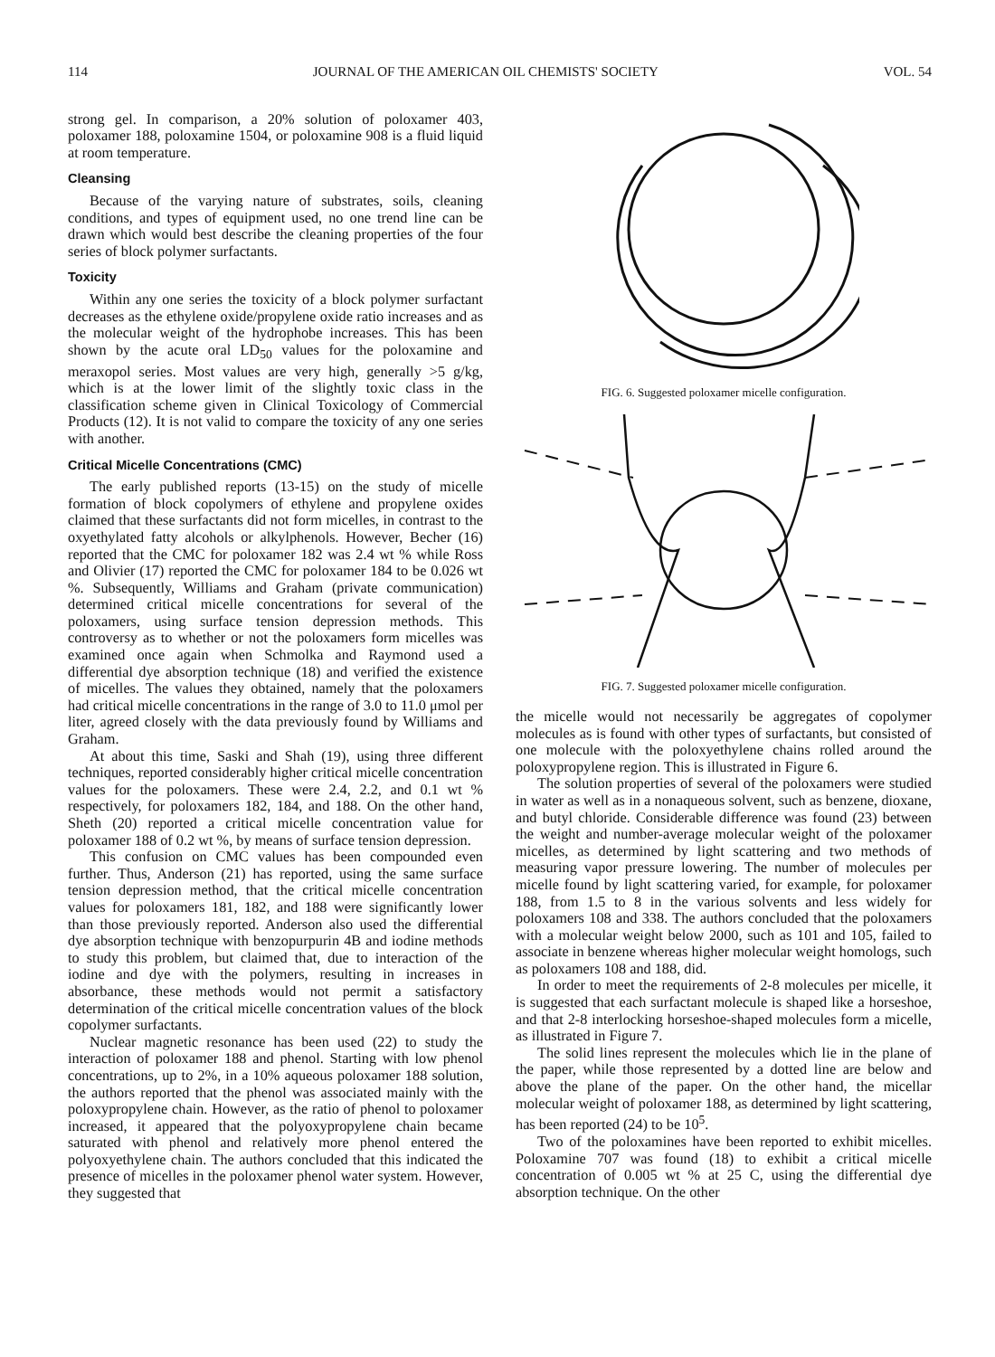114 JOURNAL OF THE AMERICAN OIL CHEMISTS' SOCIETY VOL. 54
strong gel. In comparison, a 20% solution of poloxamer 403, poloxamer 188, poloxamine 1504, or poloxamine 908 is a fluid liquid at room temperature.
Cleansing
Because of the varying nature of substrates, soils, cleaning conditions, and types of equipment used, no one trend line can be drawn which would best describe the cleaning properties of the four series of block polymer surfactants.
Toxicity
Within any one series the toxicity of a block polymer surfactant decreases as the ethylene oxide/propylene oxide ratio increases and as the molecular weight of the hydrophobe increases. This has been shown by the acute oral LD<sub>50</sub> values for the poloxamine and meraxopol series. Most values are very high, generally >5 g/kg, which is at the lower limit of the slightly toxic class in the classification scheme given in Clinical Toxicology of Commercial Products (12). It is not valid to compare the toxicity of any one series with another.
Critical Micelle Concentrations (CMC)
The early published reports (13-15) on the study of micelle formation of block copolymers of ethylene and propylene oxides claimed that these surfactants did not form micelles, in contrast to the oxyethylated fatty alcohols or alkylphenols. However, Becher (16) reported that the CMC for poloxamer 182 was 2.4 wt % while Ross and Olivier (17) reported the CMC for poloxamer 184 to be 0.026 wt %. Subsequently, Williams and Graham (private communication) determined critical micelle concentrations for several of the poloxamers, using surface tension depression methods. This controversy as to whether or not the poloxamers form micelles was examined once again when Schmolka and Raymond used a differential dye absorption technique (18) and verified the existence of micelles. The values they obtained, namely that the poloxamers had critical micelle concentrations in the range of 3.0 to 11.0 μmol per liter, agreed closely with the data previously found by Williams and Graham.
At about this time, Saski and Shah (19), using three different techniques, reported considerably higher critical micelle concentration values for the poloxamers. These were 2.4, 2.2, and 0.1 wt % respectively, for poloxamers 182, 184, and 188. On the other hand, Sheth (20) reported a critical micelle concentration value for poloxamer 188 of 0.2 wt %, by means of surface tension depression.
This confusion on CMC values has been compounded even further. Thus, Anderson (21) has reported, using the same surface tension depression method, that the critical micelle concentration values for poloxamers 181, 182, and 188 were significantly lower than those previously reported. Anderson also used the differential dye absorption technique with benzopurpurin 4B and iodine methods to study this problem, but claimed that, due to interaction of the iodine and dye with the polymers, resulting in increases in absorbance, these methods would not permit a satisfactory determination of the critical micelle concentration values of the block copolymer surfactants.
Nuclear magnetic resonance has been used (22) to study the interaction of poloxamer 188 and phenol. Starting with low phenol concentrations, up to 2%, in a 10% aqueous poloxamer 188 solution, the authors reported that the phenol was associated mainly with the poloxypropylene chain. However, as the ratio of phenol to poloxamer increased, it appeared that the polyoxypropylene chain became saturated with phenol and relatively more phenol entered the polyoxyethylene chain. The authors concluded that this indicated the presence of micelles in the poloxamer phenol water system. However, they suggested that
FIG. 6. Suggested poloxamer micelle configuration.
FIG. 7. Suggested poloxamer micelle configuration.
the micelle would not necessarily be aggregates of copolymer molecules as is found with other types of surfactants, but consisted of one molecule with the poloxyethylene chains rolled around the poloxypropylene region. This is illustrated in Figure 6.
The solution properties of several of the poloxamers were studied in water as well as in a nonaqueous solvent, such as benzene, dioxane, and butyl chloride. Considerable difference was found (23) between the weight and number-average molecular weight of the poloxamer micelles, as determined by light scattering and two methods of measuring vapor pressure lowering. The number of molecules per micelle found by light scattering varied, for example, for poloxamer 188, from 1.5 to 8 in the various solvents and less widely for poloxamers 108 and 338. The authors concluded that the poloxamers with a molecular weight below 2000, such as 101 and 105, failed to associate in benzene whereas higher molecular weight homologs, such as poloxamers 108 and 188, did.
In order to meet the requirements of 2-8 molecules per micelle, it is suggested that each surfactant molecule is shaped like a horseshoe, and that 2-8 interlocking horseshoe-shaped molecules form a micelle, as illustrated in Figure 7.
The solid lines represent the molecules which lie in the plane of the paper, while those represented by a dotted line are below and above the plane of the paper. On the other hand, the micellar molecular weight of poloxamer 188, as determined by light scattering, has been reported (24) to be 10<sup>5</sup>.
Two of the poloxamines have been reported to exhibit micelles. Poloxamine 707 was found (18) to exhibit a critical micelle concentration of 0.005 wt % at 25 C, using the differential dye absorption technique. On the other